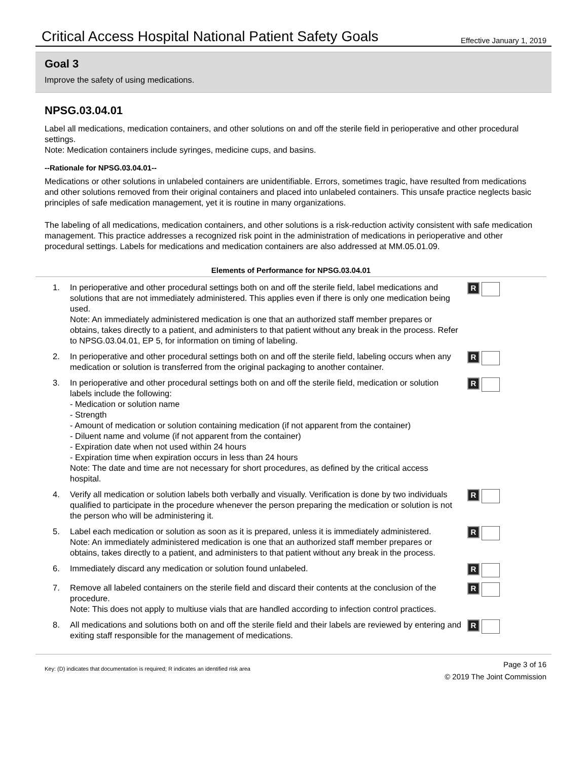Critical Access Hospital National Patient Safety Goals Effective January 1, 2019
Goal 3
Improve the safety of using medications.
NPSG.03.04.01
Label all medications, medication containers, and other solutions on and off the sterile field in perioperative and other procedural settings.
Note: Medication containers include syringes, medicine cups, and basins.
--Rationale for NPSG.03.04.01--
Medications or other solutions in unlabeled containers are unidentifiable. Errors, sometimes tragic, have resulted from medications and other solutions removed from their original containers and placed into unlabeled containers. This unsafe practice neglects basic principles of safe medication management, yet it is routine in many organizations.
The labeling of all medications, medication containers, and other solutions is a risk-reduction activity consistent with safe medication management. This practice addresses a recognized risk point in the administration of medications in perioperative and other procedural settings. Labels for medications and medication containers are also addressed at MM.05.01.09.
Elements of Performance for NPSG.03.04.01
1. In perioperative and other procedural settings both on and off the sterile field, label medications and solutions that are not immediately administered. This applies even if there is only one medication being used.
Note: An immediately administered medication is one that an authorized staff member prepares or obtains, takes directly to a patient, and administers to that patient without any break in the process. Refer to NPSG.03.04.01, EP 5, for information on timing of labeling. R
2. In perioperative and other procedural settings both on and off the sterile field, labeling occurs when any medication or solution is transferred from the original packaging to another container. R
3. In perioperative and other procedural settings both on and off the sterile field, medication or solution labels include the following:
- Medication or solution name
- Strength
- Amount of medication or solution containing medication (if not apparent from the container)
- Diluent name and volume (if not apparent from the container)
- Expiration date when not used within 24 hours
- Expiration time when expiration occurs in less than 24 hours
Note: The date and time are not necessary for short procedures, as defined by the critical access hospital. R
4. Verify all medication or solution labels both verbally and visually. Verification is done by two individuals qualified to participate in the procedure whenever the person preparing the medication or solution is not the person who will be administering it. R
5. Label each medication or solution as soon as it is prepared, unless it is immediately administered.
Note: An immediately administered medication is one that an authorized staff member prepares or obtains, takes directly to a patient, and administers to that patient without any break in the process. R
6. Immediately discard any medication or solution found unlabeled. R
7. Remove all labeled containers on the sterile field and discard their contents at the conclusion of the procedure.
Note: This does not apply to multiuse vials that are handled according to infection control practices. R
8. All medications and solutions both on and off the sterile field and their labels are reviewed by entering and exiting staff responsible for the management of medications. R
Key: (D) indicates that documentation is required; R indicates an identified risk area Page 3 of 16
© 2019 The Joint Commission